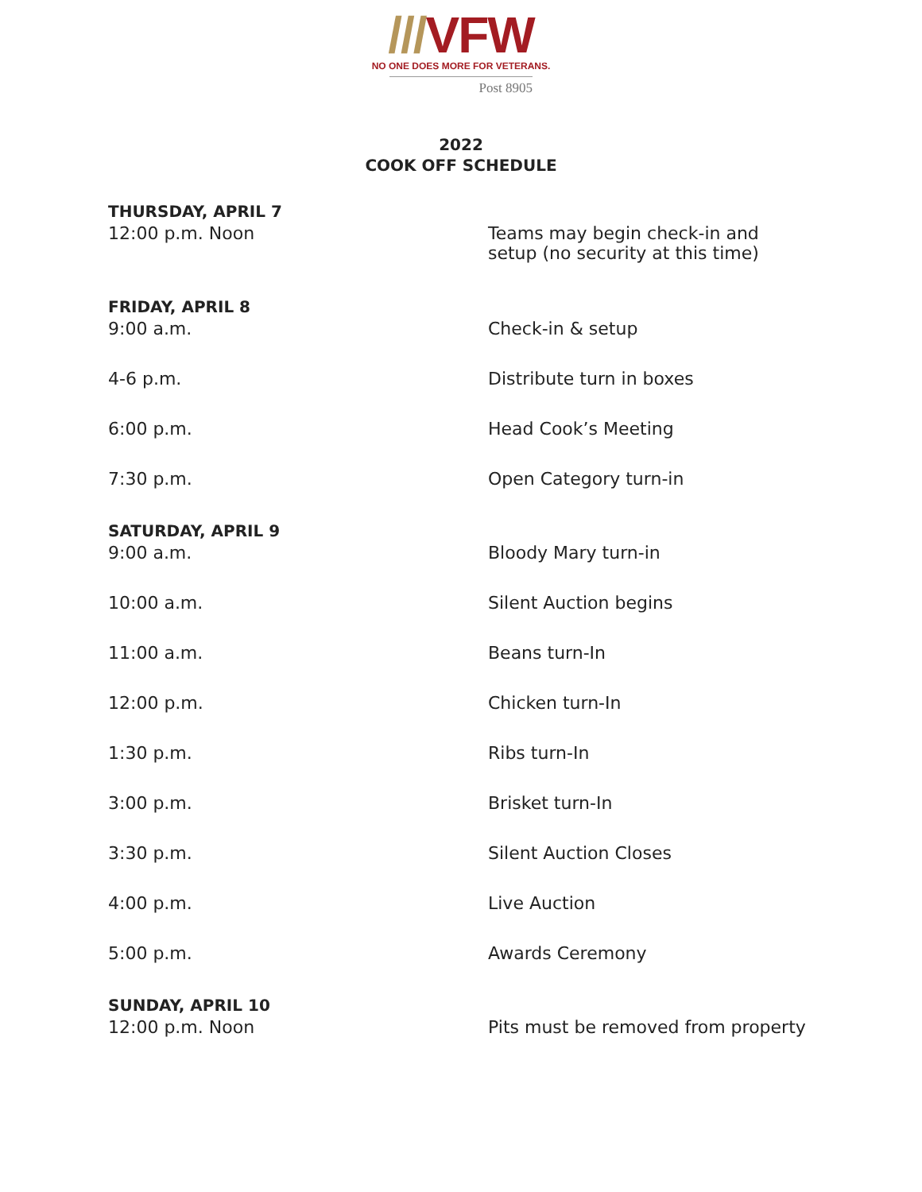///VFW
NO ONE DOES MORE FOR VETERANS.
Post 8905
2022
COOK OFF SCHEDULE
| THURSDAY, APRIL 7 | |
| --- | --- |
| 12:00 p.m. Noon | Teams may begin check-in and setup (no security at this time) |
| FRIDAY, APRIL 8 | |
| 9:00 a.m. | Check-in & setup |
| 4-6 p.m. | Distribute turn in boxes |
| 6:00 p.m. | Head Cook’s Meeting |
| 7:30 p.m. | Open Category turn-in |
| SATURDAY, APRIL 9 | |
| 9:00 a.m. | Bloody Mary turn-in |
| 10:00 a.m. | Silent Auction begins |
| 11:00 a.m. | Beans turn-In |
| 12:00 p.m. | Chicken turn-In |
| 1:30 p.m. | Ribs turn-In |
| 3:00 p.m. | Brisket turn-In |
| 3:30 p.m. | Silent Auction Closes |
| 4:00 p.m. | Live Auction |
| 5:00 p.m. | Awards Ceremony |
| SUNDAY, APRIL 10 | |
| 12:00 p.m. Noon | Pits must be removed from property |